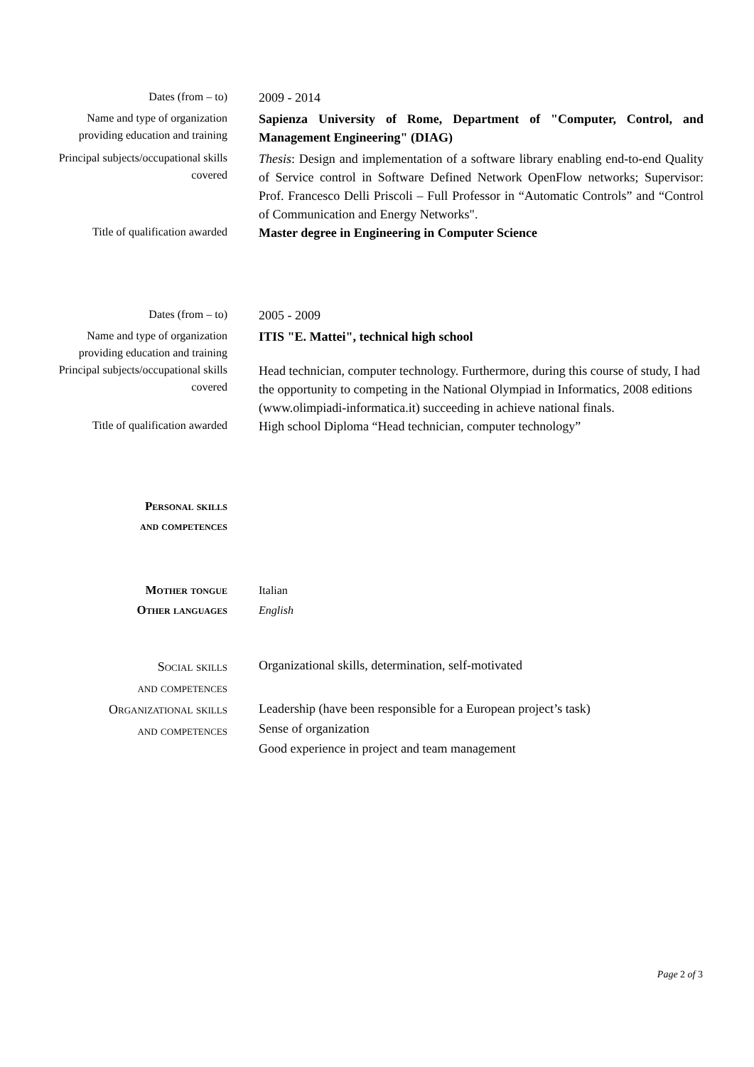Dates (from – to)
2009 - 2014
Name and type of organization providing education and training
Sapienza University of Rome, Department of "Computer, Control, and Management Engineering" (DIAG)
Principal subjects/occupational skills covered
Thesis: Design and implementation of a software library enabling end-to-end Quality of Service control in Software Defined Network OpenFlow networks; Supervisor: Prof. Francesco Delli Priscoli – Full Professor in “Automatic Controls” and “Control of Communication and Energy Networks".
Title of qualification awarded
Master degree in Engineering in Computer Science
Dates (from – to)
2005 - 2009
Name and type of organization providing education and training
ITIS "E. Mattei", technical high school
Principal subjects/occupational skills covered
Head technician, computer technology. Furthermore, during this course of study, I had the opportunity to competing in the National Olympiad in Informatics, 2008 editions (www.olimpiadi-informatica.it) succeeding in achieve national finals.
Title of qualification awarded
High school Diploma “Head technician, computer technology”
Personal skills
and competences
Mother tongue
Other languages
Italian
English
Social skills
and competences
Organizational skills, determination, self-motivated
Organizational skills
and competences
Leadership (have been responsible for a European project’s task)
Sense of organization
Good experience in project and team management
Page 2 of 3